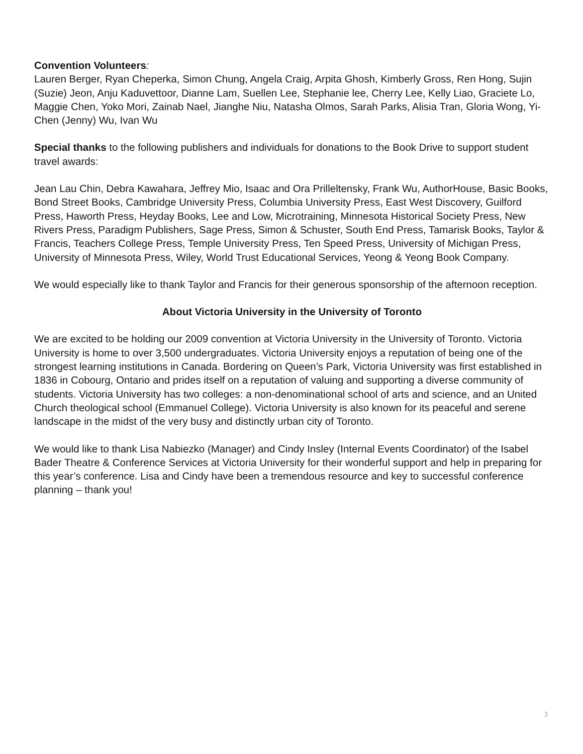Convention Volunteers:
Lauren Berger, Ryan Cheperka, Simon Chung, Angela Craig, Arpita Ghosh, Kimberly Gross, Ren Hong, Sujin (Suzie) Jeon, Anju Kaduvettoor, Dianne Lam, Suellen Lee, Stephanie lee, Cherry Lee, Kelly Liao, Graciete Lo, Maggie Chen, Yoko Mori, Zainab Nael, Jianghe Niu, Natasha Olmos, Sarah Parks, Alisia Tran, Gloria Wong, Yi-Chen (Jenny) Wu, Ivan Wu
Special thanks to the following publishers and individuals for donations to the Book Drive to support student travel awards:
Jean Lau Chin, Debra Kawahara, Jeffrey Mio, Isaac and Ora Prilleltensky, Frank Wu, AuthorHouse, Basic Books, Bond Street Books, Cambridge University Press, Columbia University Press, East West Discovery, Guilford Press, Haworth Press, Heyday Books, Lee and Low, Microtraining, Minnesota Historical Society Press, New Rivers Press, Paradigm Publishers, Sage Press, Simon & Schuster, South End Press, Tamarisk Books, Taylor & Francis, Teachers College Press, Temple University Press, Ten Speed Press, University of Michigan Press, University of Minnesota Press, Wiley, World Trust Educational Services, Yeong & Yeong Book Company.
We would especially like to thank Taylor and Francis for their generous sponsorship of the afternoon reception.
About Victoria University in the University of Toronto
We are excited to be holding our 2009 convention at Victoria University in the University of Toronto. Victoria University is home to over 3,500 undergraduates. Victoria University enjoys a reputation of being one of the strongest learning institutions in Canada. Bordering on Queen’s Park, Victoria University was first established in 1836 in Cobourg, Ontario and prides itself on a reputation of valuing and supporting a diverse community of students. Victoria University has two colleges: a non-denominational school of arts and science, and an United Church theological school (Emmanuel College). Victoria University is also known for its peaceful and serene landscape in the midst of the very busy and distinctly urban city of Toronto.
We would like to thank Lisa Nabiezko (Manager) and Cindy Insley (Internal Events Coordinator) of the Isabel Bader Theatre & Conference Services at Victoria University for their wonderful support and help in preparing for this year’s conference. Lisa and Cindy have been a tremendous resource and key to successful conference planning – thank you!
3